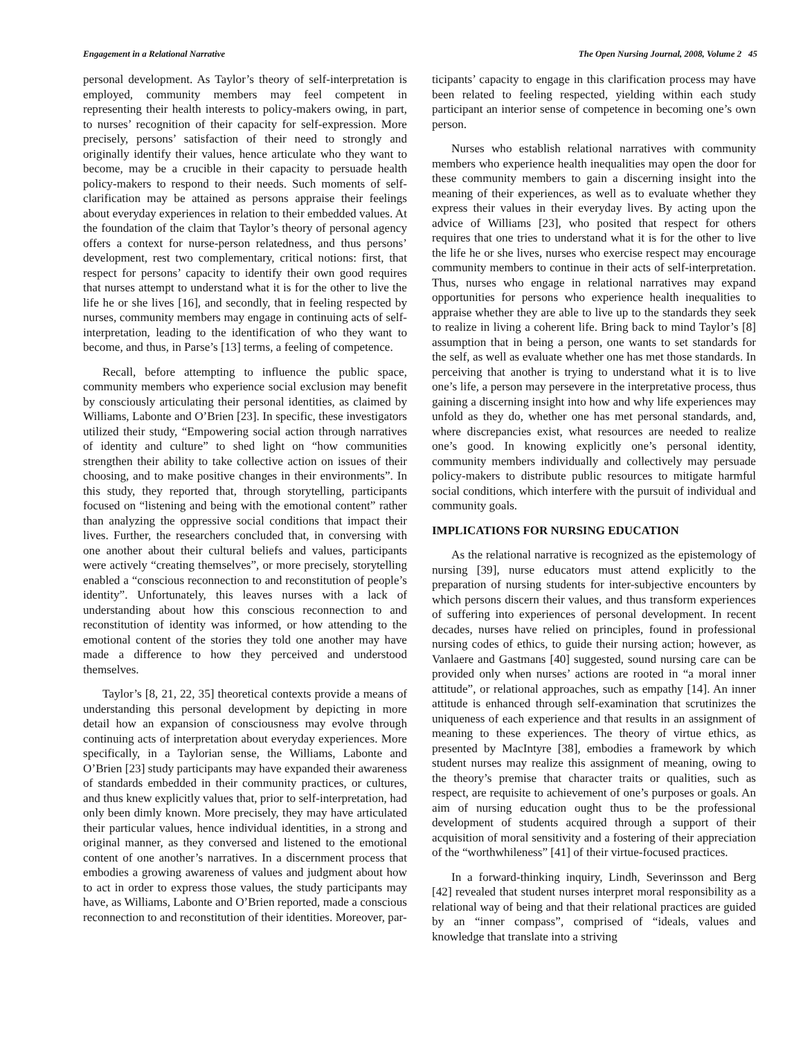Engagement in a Relational Narrative The Open Nursing Journal, 2008, Volume 2 45
personal development. As Taylor’s theory of self-interpretation is employed, community members may feel competent in representing their health interests to policy-makers owing, in part, to nurses’ recognition of their capacity for self-expression. More precisely, persons’ satisfaction of their need to strongly and originally identify their values, hence articulate who they want to become, may be a crucible in their capacity to persuade health policy-makers to respond to their needs. Such moments of self-clarification may be attained as persons appraise their feelings about everyday experiences in relation to their embedded values. At the foundation of the claim that Taylor’s theory of personal agency offers a context for nurse-person relatedness, and thus persons’ development, rest two complementary, critical notions: first, that respect for persons’ capacity to identify their own good requires that nurses attempt to understand what it is for the other to live the life he or she lives [16], and secondly, that in feeling respected by nurses, community members may engage in continuing acts of self-interpretation, leading to the identification of who they want to become, and thus, in Parse’s [13] terms, a feeling of competence.
Recall, before attempting to influence the public space, community members who experience social exclusion may benefit by consciously articulating their personal identities, as claimed by Williams, Labonte and O’Brien [23]. In specific, these investigators utilized their study, “Empowering social action through narratives of identity and culture” to shed light on “how communities strengthen their ability to take collective action on issues of their choosing, and to make positive changes in their environments”. In this study, they reported that, through storytelling, participants focused on “listening and being with the emotional content” rather than analyzing the oppressive social conditions that impact their lives. Further, the researchers concluded that, in conversing with one another about their cultural beliefs and values, participants were actively “creating themselves”, or more precisely, storytelling enabled a “conscious reconnection to and reconstitution of people’s identity”. Unfortunately, this leaves nurses with a lack of understanding about how this conscious reconnection to and reconstitution of identity was informed, or how attending to the emotional content of the stories they told one another may have made a difference to how they perceived and understood themselves.
Taylor’s [8, 21, 22, 35] theoretical contexts provide a means of understanding this personal development by depicting in more detail how an expansion of consciousness may evolve through continuing acts of interpretation about everyday experiences. More specifically, in a Taylorian sense, the Williams, Labonte and O’Brien [23] study participants may have expanded their awareness of standards embedded in their community practices, or cultures, and thus knew explicitly values that, prior to self-interpretation, had only been dimly known. More precisely, they may have articulated their particular values, hence individual identities, in a strong and original manner, as they conversed and listened to the emotional content of one another’s narratives. In a discernment process that embodies a growing awareness of values and judgment about how to act in order to express those values, the study participants may have, as Williams, Labonte and O’Brien reported, made a conscious reconnection to and reconstitution of their identities. Moreover, par-
ticipants’ capacity to engage in this clarification process may have been related to feeling respected, yielding within each study participant an interior sense of competence in becoming one’s own person.
Nurses who establish relational narratives with community members who experience health inequalities may open the door for these community members to gain a discerning insight into the meaning of their experiences, as well as to evaluate whether they express their values in their everyday lives. By acting upon the advice of Williams [23], who posited that respect for others requires that one tries to understand what it is for the other to live the life he or she lives, nurses who exercise respect may encourage community members to continue in their acts of self-interpretation. Thus, nurses who engage in relational narratives may expand opportunities for persons who experience health inequalities to appraise whether they are able to live up to the standards they seek to realize in living a coherent life. Bring back to mind Taylor’s [8] assumption that in being a person, one wants to set standards for the self, as well as evaluate whether one has met those standards. In perceiving that another is trying to understand what it is to live one’s life, a person may persevere in the interpretative process, thus gaining a discerning insight into how and why life experiences may unfold as they do, whether one has met personal standards, and, where discrepancies exist, what resources are needed to realize one’s good. In knowing explicitly one’s personal identity, community members individually and collectively may persuade policy-makers to distribute public resources to mitigate harmful social conditions, which interfere with the pursuit of individual and community goals.
IMPLICATIONS FOR NURSING EDUCATION
As the relational narrative is recognized as the epistemology of nursing [39], nurse educators must attend explicitly to the preparation of nursing students for inter-subjective encounters by which persons discern their values, and thus transform experiences of suffering into experiences of personal development. In recent decades, nurses have relied on principles, found in professional nursing codes of ethics, to guide their nursing action; however, as Vanlaere and Gastmans [40] suggested, sound nursing care can be provided only when nurses’ actions are rooted in “a moral inner attitude”, or relational approaches, such as empathy [14]. An inner attitude is enhanced through self-examination that scrutinizes the uniqueness of each experience and that results in an assignment of meaning to these experiences. The theory of virtue ethics, as presented by MacIntyre [38], embodies a framework by which student nurses may realize this assignment of meaning, owing to the theory’s premise that character traits or qualities, such as respect, are requisite to achievement of one’s purposes or goals. An aim of nursing education ought thus to be the professional development of students acquired through a support of their acquisition of moral sensitivity and a fostering of their appreciation of the “worthwhileness” [41] of their virtue-focused practices.
In a forward-thinking inquiry, Lindh, Severinsson and Berg [42] revealed that student nurses interpret moral responsibility as a relational way of being and that their relational practices are guided by an “inner compass”, comprised of “ideals, values and knowledge that translate into a striving